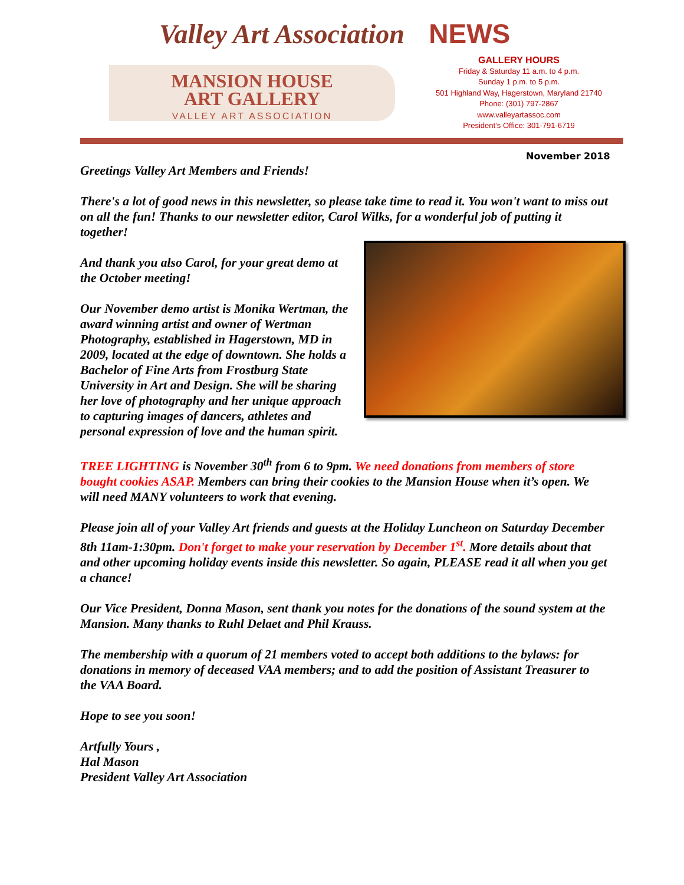Valley Art Association NEWS
MANSION HOUSE
ART GALLERY
VALLEY ART ASSOCIATION
GALLERY HOURS
Friday & Saturday 11 a.m. to 4 p.m.
Sunday 1 p.m. to 5 p.m.
501 Highland Way, Hagerstown, Maryland 21740
Phone: (301) 797-2867
www.valleyartassoc.com
President’s Office: 301-791-6719
November 2018
Greetings Valley Art Members and Friends!
There's a lot of good news in this newsletter, so please take time to read it. You won't want to miss out on all the fun! Thanks to our newsletter editor, Carol Wilks, for a wonderful job of putting it together!
And thank you also Carol, for your great demo at the October meeting!
Our November demo artist is Monika Wertman, the award winning artist and owner of Wertman Photography, established in Hagerstown, MD in 2009, located at the edge of downtown. She holds a Bachelor of Fine Arts from Frostburg State University in Art and Design. She will be sharing her love of photography and her unique approach to capturing images of dancers, athletes and personal expression of love and the human spirit.
TREE LIGHTING is November 30<sup>th</sup> from 6 to 9pm. We need donations from members of store bought cookies ASAP. Members can bring their cookies to the Mansion House when it’s open. We will need MANY volunteers to work that evening.
Please join all of your Valley Art friends and guests at the Holiday Luncheon on Saturday December 8th 11am-1:30pm. Don't forget to make your reservation by December 1<sup>st</sup>. More details about that and other upcoming holiday events inside this newsletter. So again, PLEASE read it all when you get a chance!
Our Vice President, Donna Mason, sent thank you notes for the donations of the sound system at the Mansion. Many thanks to Ruhl Delaet and Phil Krauss.
The membership with a quorum of 21 members voted to accept both additions to the bylaws: for donations in memory of deceased VAA members; and to add the position of Assistant Treasurer to the VAA Board.
Hope to see you soon!
Artfully Yours ,
Hal Mason
President Valley Art Association